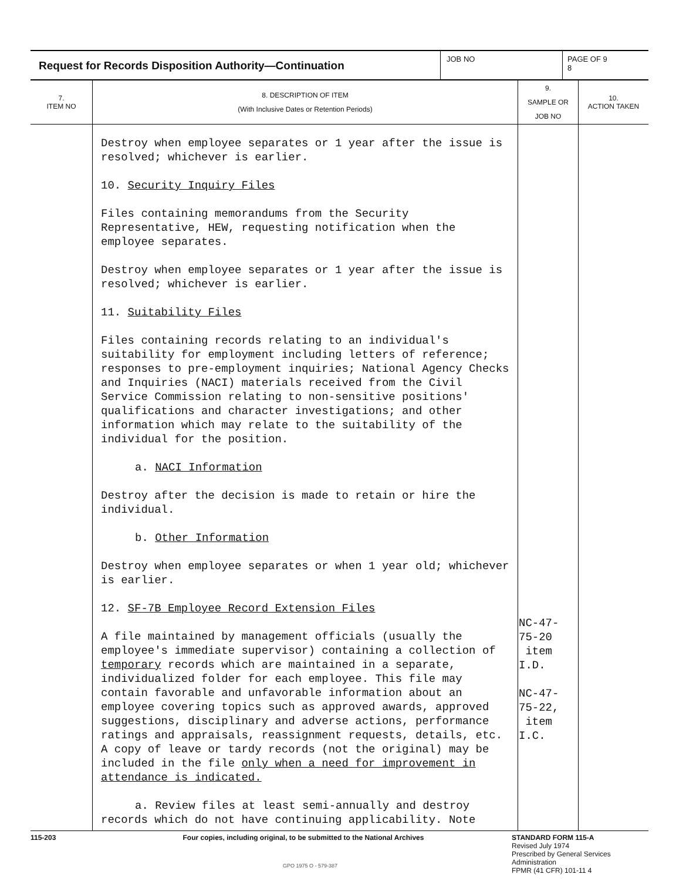Request for Records Disposition Authority—Continuation
JOB NO PAGE OF 9
8
| 7. ITEM NO | 8. DESCRIPTION OF ITEM (With Inclusive Dates or Retention Periods) | 9. SAMPLE OR JOB NO | 10. ACTION TAKEN |
| --- | --- | --- | --- |
| | Destroy when employee separates or 1 year after the issue is resolved; whichever is earlier. 10. Security Inquiry Files Files containing memorandums from the Security Representative, HEW, requesting notification when the employee separates. Destroy when employee separates or 1 year after the issue is resolved; whichever is earlier. 11. Suitability Files Files containing records relating to an individual's suitability for employment including letters of reference; responses to pre-employment inquiries; National Agency Checks and Inquiries (NACI) materials received from the Civil Service Commission relating to non-sensitive positions' qualifications and character investigations; and other information which may relate to the suitability of the individual for the position. a. NACI Information Destroy after the decision is made to retain or hire the individual. b. Other Information Destroy when employee separates or when 1 year old; whichever is earlier. 12. SF-7B Employee Record Extension Files A file maintained by management officials (usually the employee's immediate supervisor) containing a collection of temporary records which are maintained in a separate, individualized folder for each employee. This file may contain favorable and unfavorable information about an employee covering topics such as approved awards, approved suggestions, disciplinary and adverse actions, performance ratings and appraisals, reassignment requests, details, etc. A copy of leave or tardy records (not the original) may be included in the file only when a need for improvement in attendance is indicated. a. Review files at least semi-annually and destroy records which do not have continuing applicability. Note | NC-47-75-20 item I.D. NC-47-75-22, item I.C. | |
115-203 Four copies, including original, to be submitted to the National Archives STANDARD FORM 115-A
Revised July 1974
Prescribed by General Services
Administration
FPMR (41 CFR) 101-11 4
GPO 1975 O - 579-387